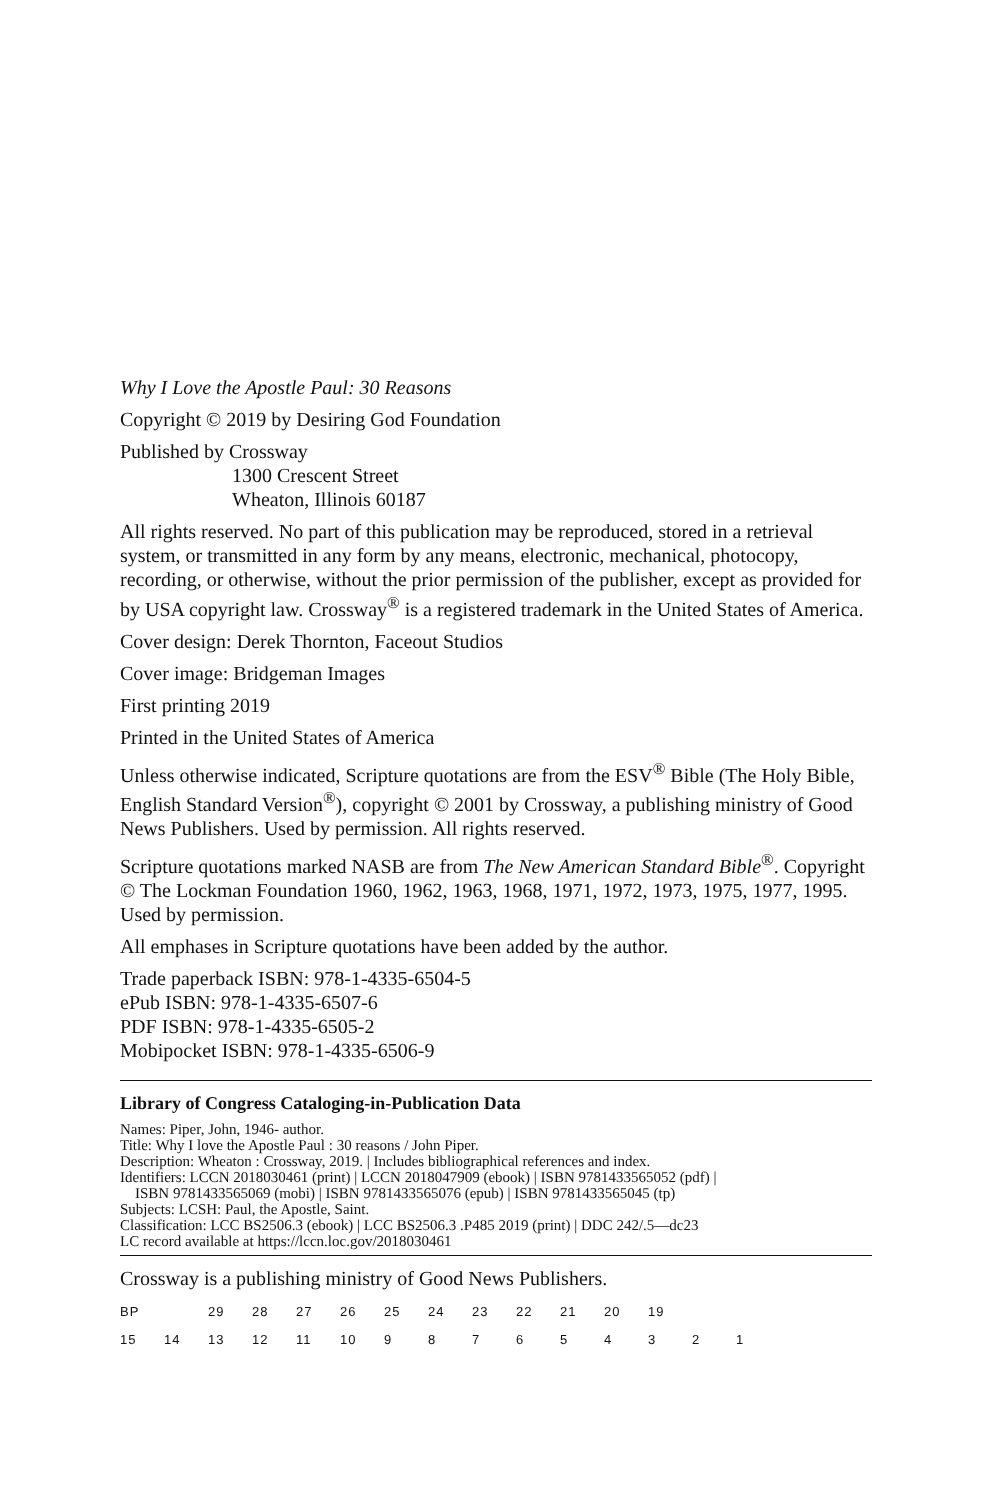Why I Love the Apostle Paul: 30 Reasons
Copyright © 2019 by Desiring God Foundation
Published by Crossway
1300 Crescent Street
Wheaton, Illinois 60187
All rights reserved. No part of this publication may be reproduced, stored in a retrieval system, or transmitted in any form by any means, electronic, mechanical, photocopy, recording, or otherwise, without the prior permission of the publisher, except as provided for by USA copyright law. Crossway<sup>®</sup> is a registered trademark in the United States of America.
Cover design: Derek Thornton, Faceout Studios
Cover image: Bridgeman Images
First printing 2019
Printed in the United States of America
Unless otherwise indicated, Scripture quotations are from the ESV<sup>®</sup> Bible (The Holy Bible, English Standard Version<sup>®</sup>), copyright © 2001 by Crossway, a publishing ministry of Good News Publishers. Used by permission. All rights reserved.
Scripture quotations marked NASB are from The New American Standard Bible<sup>®</sup>. Copyright © The Lockman Foundation 1960, 1962, 1963, 1968, 1971, 1972, 1973, 1975, 1977, 1995. Used by permission.
All emphases in Scripture quotations have been added by the author.
Trade paperback ISBN: 978-1-4335-6504-5
ePub ISBN: 978-1-4335-6507-6
PDF ISBN: 978-1-4335-6505-2
Mobipocket ISBN: 978-1-4335-6506-9
Library of Congress Cataloging-in-Publication Data
Names: Piper, John, 1946- author.
Title: Why I love the Apostle Paul : 30 reasons / John Piper.
Description: Wheaton : Crossway, 2019. | Includes bibliographical references and index.
Identifiers: LCCN 2018030461 (print) | LCCN 2018047909 (ebook) | ISBN 9781433565052 (pdf) |
ISBN 9781433565069 (mobi) | ISBN 9781433565076 (epub) | ISBN 9781433565045 (tp)
Subjects: LCSH: Paul, the Apostle, Saint.
Classification: LCC BS2506.3 (ebook) | LCC BS2506.3 .P485 2019 (print) | DDC 242/.5—dc23
LC record available at https://lccn.loc.gov/2018030461
Crossway is a publishing ministry of Good News Publishers.
| BP | | 29 | 28 | 27 | 26 | 25 | 24 | 23 | 22 | 21 | 20 | 19 | | |
| 15 | 14 | 13 | 12 | 11 | 10 | 9 | 8 | 7 | 6 | 5 | 4 | 3 | 2 | 1 |